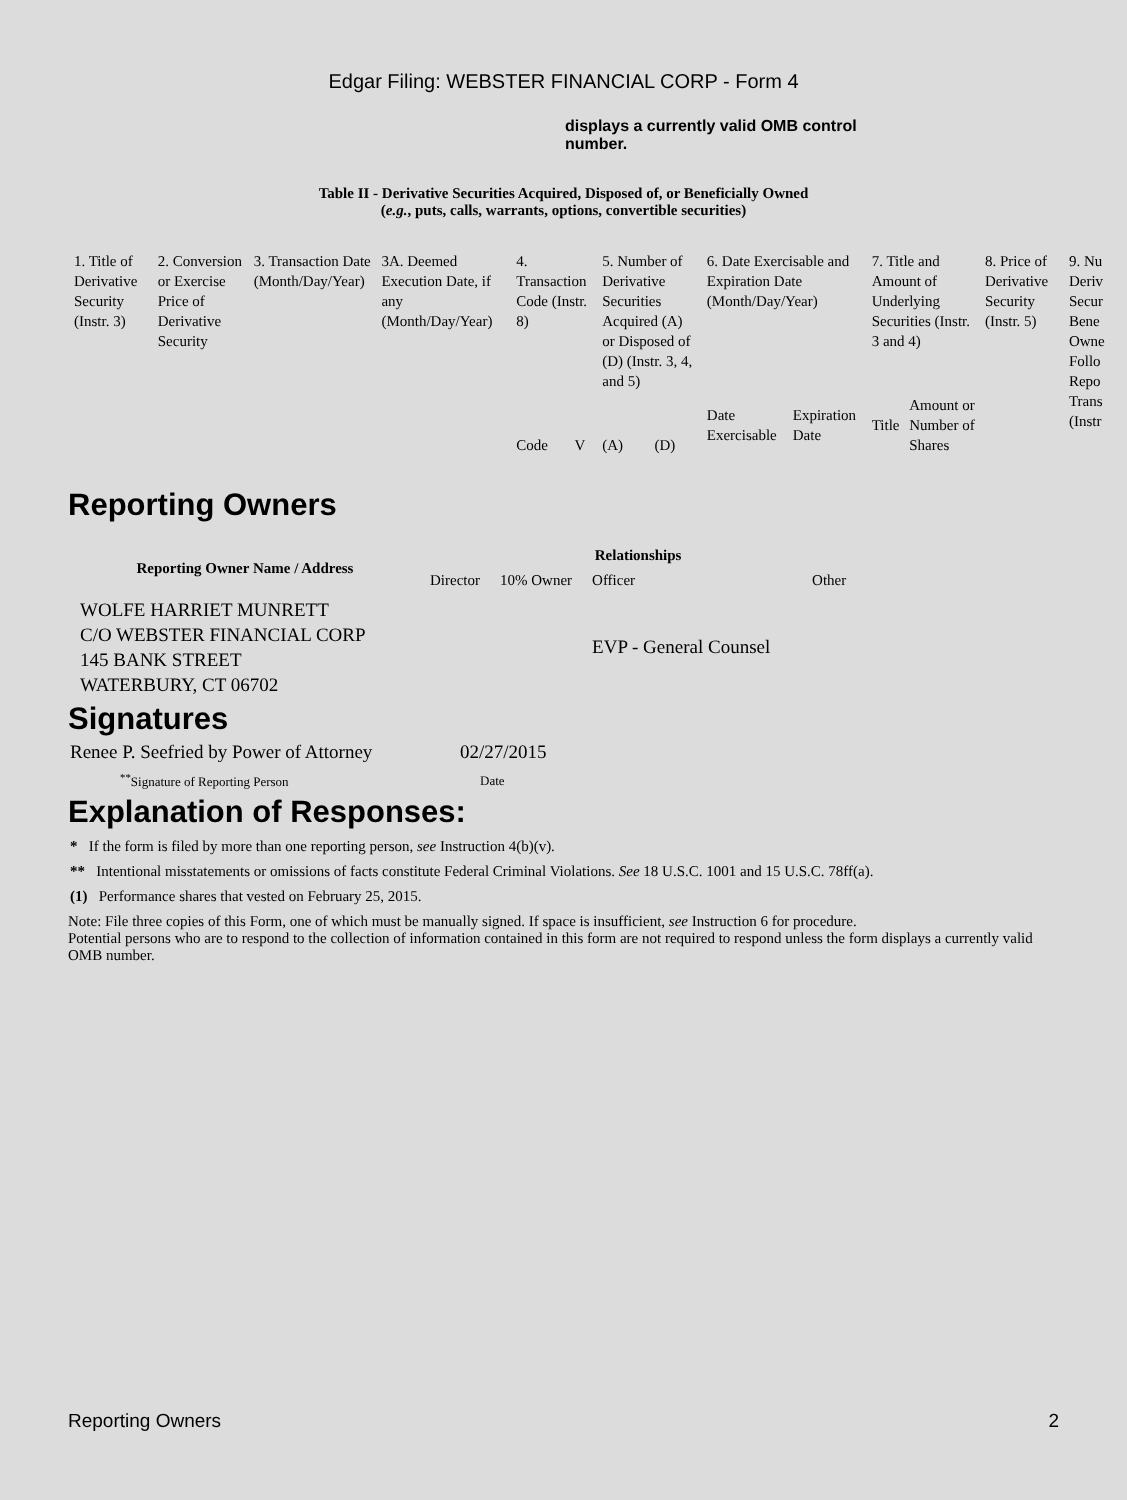Edgar Filing: WEBSTER FINANCIAL CORP - Form 4
displays a currently valid OMB control number.
Table II - Derivative Securities Acquired, Disposed of, or Beneficially Owned
(e.g., puts, calls, warrants, options, convertible securities)
| 1. Title of Derivative Security (Instr. 3) | 2. Conversion or Exercise Price of Derivative Security | 3. Transaction Date (Month/Day/Year) | 3A. Deemed Execution Date, if any (Month/Day/Year) | 4. Transaction Code (Instr. 8) | | 5. Number of Derivative Securities Acquired (A) or Disposed of (D) (Instr. 3, 4, and 5) | | 6. Date Exercisable and Expiration Date (Month/Day/Year) | | 7. Title and Amount of Underlying Securities (Instr. 3 and 4) | | 8. Price of Derivative Security (Instr. 5) | 9. Nu Deriv Secur Bene Owne Follo Repo Trans (Instr |
| | | | | Code | V | (A) | (D) | Date Exercisable | Expiration Date | Title | Amount or Number of Shares | | |
Reporting Owners
| Reporting Owner Name / Address | Relationships | | | |
| --- | --- | --- | --- | --- |
| | Director | 10% Owner | Officer | Other |
| WOLFE HARRIET MUNRETT C/O WEBSTER FINANCIAL CORP 145 BANK STREET WATERBURY, CT 06702 | | | EVP - General Counsel | |
Signatures
| Renee P. Seefried by Power of Attorney | 02/27/2015 |
| <sup>**</sup> Signature of Reporting Person | Date |
Explanation of Responses:
* If the form is filed by more than one reporting person, see Instruction 4(b)(v).
** Intentional misstatements or omissions of facts constitute Federal Criminal Violations. See 18 U.S.C. 1001 and 15 U.S.C. 78ff(a).
(1) Performance shares that vested on February 25, 2015.
Note: File three copies of this Form, one of which must be manually signed. If space is insufficient, see Instruction 6 for procedure.
Potential persons who are to respond to the collection of information contained in this form are not required to respond unless the form displays a currently valid OMB number.
Reporting Owners 2